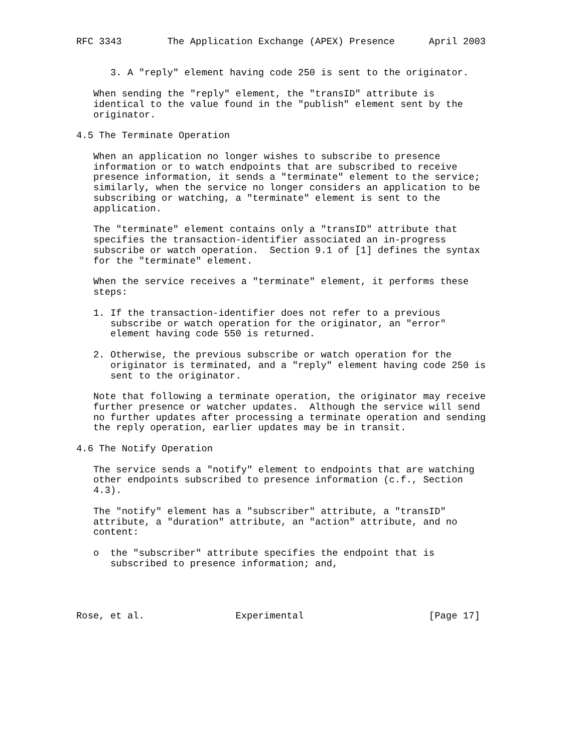RFC 3343        The Application Exchange (APEX) Presence      April 2003


      3. A "reply" element having code 250 is sent to the originator.

   When sending the "reply" element, the "transID" attribute is
   identical to the value found in the "publish" element sent by the
   originator.

4.5 The Terminate Operation

   When an application no longer wishes to subscribe to presence
   information or to watch endpoints that are subscribed to receive
   presence information, it sends a "terminate" element to the service;
   similarly, when the service no longer considers an application to be
   subscribing or watching, a "terminate" element is sent to the
   application.

   The "terminate" element contains only a "transID" attribute that
   specifies the transaction-identifier associated an in-progress
   subscribe or watch operation.  Section 9.1 of [1] defines the syntax
   for the "terminate" element.

   When the service receives a "terminate" element, it performs these
   steps:

   1. If the transaction-identifier does not refer to a previous
      subscribe or watch operation for the originator, an "error"
      element having code 550 is returned.

   2. Otherwise, the previous subscribe or watch operation for the
      originator is terminated, and a "reply" element having code 250 is
      sent to the originator.

   Note that following a terminate operation, the originator may receive
   further presence or watcher updates.  Although the service will send
   no further updates after processing a terminate operation and sending
   the reply operation, earlier updates may be in transit.

4.6 The Notify Operation

   The service sends a "notify" element to endpoints that are watching
   other endpoints subscribed to presence information (c.f., Section
   4.3).

   The "notify" element has a "subscriber" attribute, a "transID"
   attribute, a "duration" attribute, an "action" attribute, and no
   content:

   o  the "subscriber" attribute specifies the endpoint that is
      subscribed to presence information; and,




Rose, et al.                Experimental                      [Page 17]